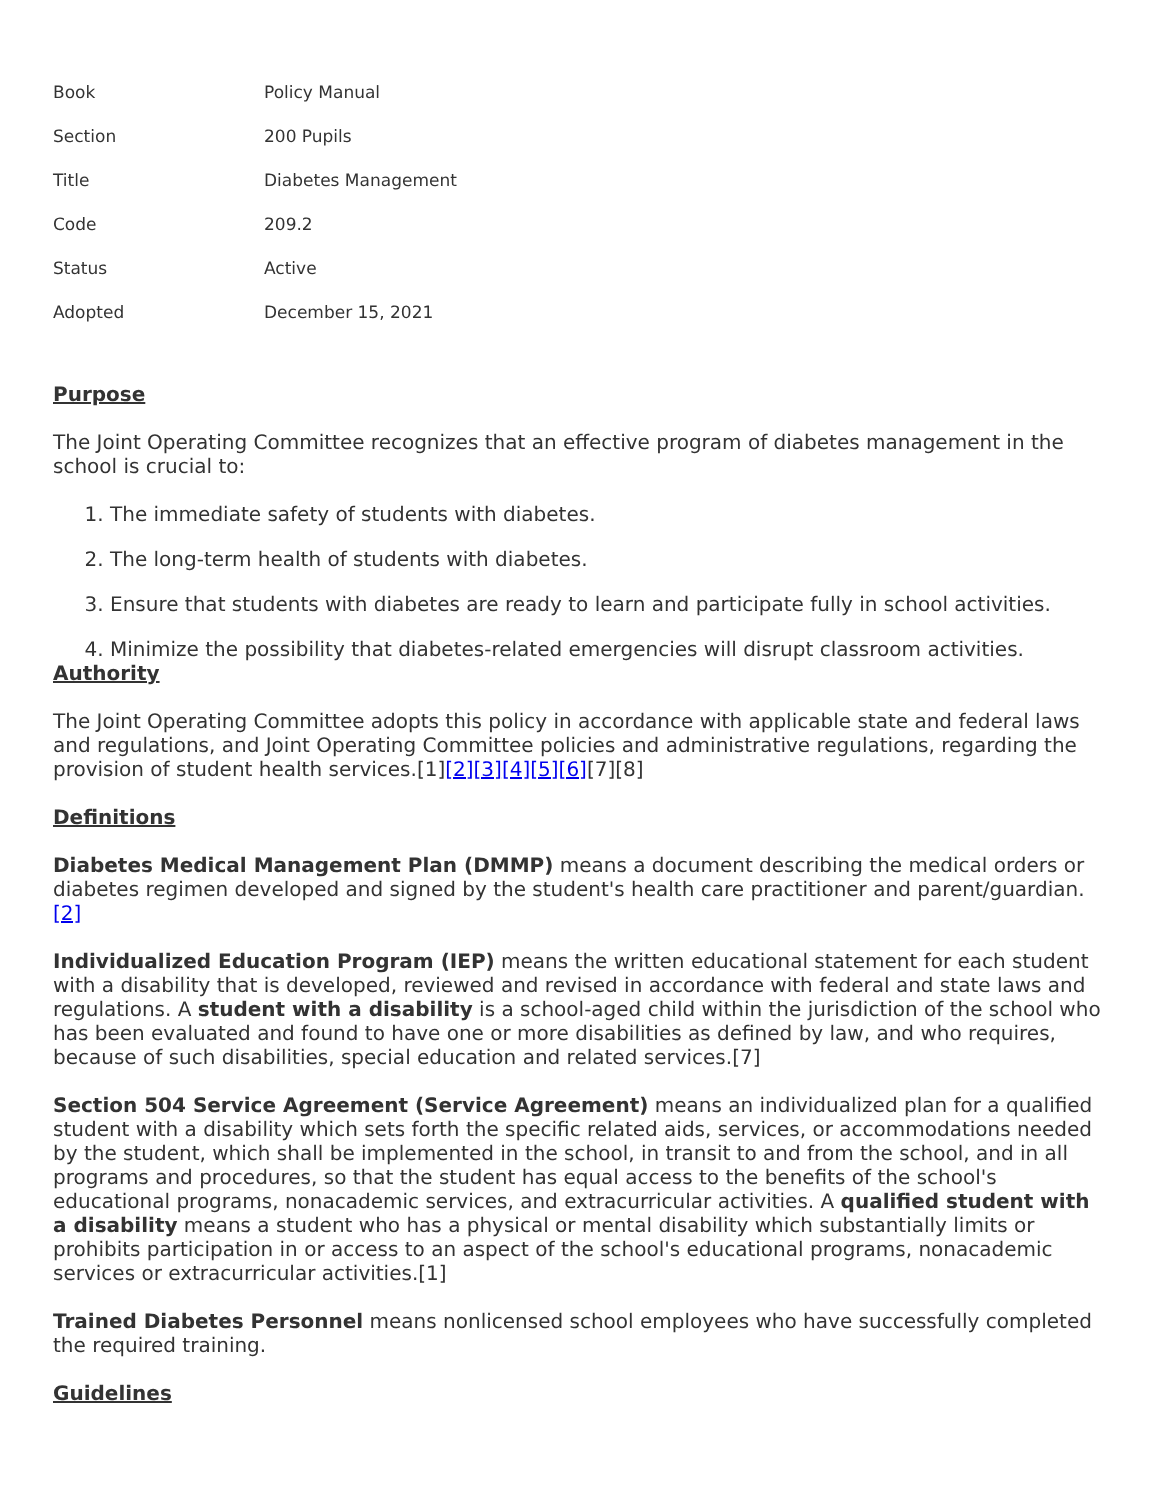| Book | Policy Manual |
| Section | 200 Pupils |
| Title | Diabetes Management |
| Code | 209.2 |
| Status | Active |
| Adopted | December 15, 2021 |
Purpose
The Joint Operating Committee recognizes that an effective program of diabetes management in the school is crucial to:
1. The immediate safety of students with diabetes.
2. The long-term health of students with diabetes.
3. Ensure that students with diabetes are ready to learn and participate fully in school activities.
4. Minimize the possibility that diabetes-related emergencies will disrupt classroom activities.
Authority
The Joint Operating Committee adopts this policy in accordance with applicable state and federal laws and regulations, and Joint Operating Committee policies and administrative regulations, regarding the provision of student health services.[1][2][3][4][5][6][7][8]
Definitions
Diabetes Medical Management Plan (DMMP) means a document describing the medical orders or diabetes regimen developed and signed by the student's health care practitioner and parent/guardian. [2]
Individualized Education Program (IEP) means the written educational statement for each student with a disability that is developed, reviewed and revised in accordance with federal and state laws and regulations. A student with a disability is a school-aged child within the jurisdiction of the school who has been evaluated and found to have one or more disabilities as defined by law, and who requires, because of such disabilities, special education and related services.[7]
Section 504 Service Agreement (Service Agreement) means an individualized plan for a qualified student with a disability which sets forth the specific related aids, services, or accommodations needed by the student, which shall be implemented in the school, in transit to and from the school, and in all programs and procedures, so that the student has equal access to the benefits of the school's educational programs, nonacademic services, and extracurricular activities. A qualified student with a disability means a student who has a physical or mental disability which substantially limits or prohibits participation in or access to an aspect of the school's educational programs, nonacademic services or extracurricular activities.[1]
Trained Diabetes Personnel means nonlicensed school employees who have successfully completed the required training.
Guidelines